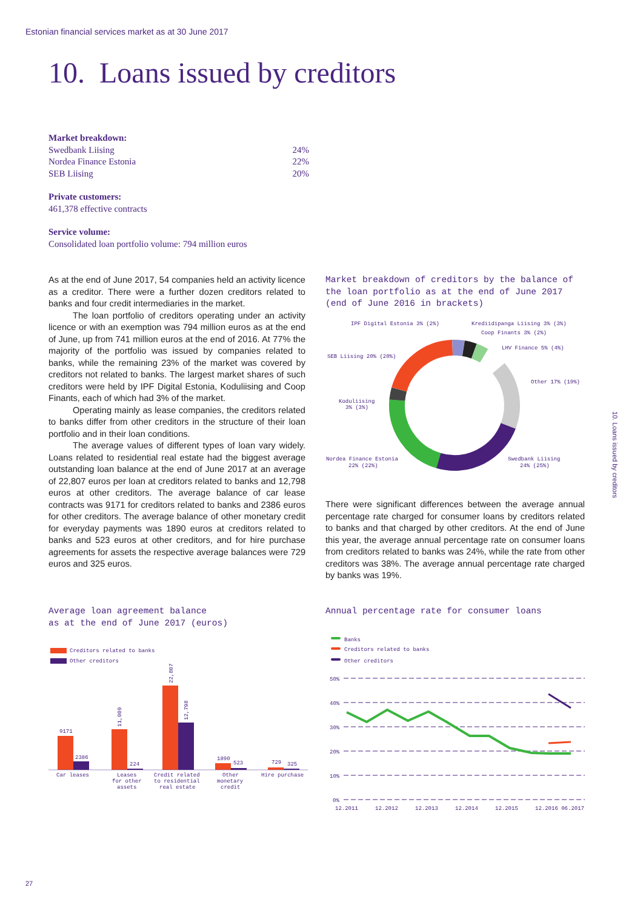Estonian financial services market as at 30 June 2017
10. Loans issued by creditors
Market breakdown:
| Swedbank Liising | 24% |
| Nordea Finance Estonia | 22% |
| SEB Liising | 20% |
Private customers:
461,378 effective contracts
Service volume:
Consolidated loan portfolio volume: 794 million euros
As at the end of June 2017, 54 companies held an activity licence as a creditor. There were a further dozen creditors related to banks and four credit intermediaries in the market.
The loan portfolio of creditors operating under an activity licence or with an exemption was 794 million euros as at the end of June, up from 741 million euros at the end of 2016. At 77% the majority of the portfolio was issued by companies related to banks, while the remaining 23% of the market was covered by creditors not related to banks. The largest market shares of such creditors were held by IPF Digital Estonia, Koduliising and Coop Finants, each of which had 3% of the market.
Operating mainly as lease companies, the creditors related to banks differ from other creditors in the structure of their loan portfolio and in their loan conditions.
The average values of different types of loan vary widely. Loans related to residential real estate had the biggest average outstanding loan balance at the end of June 2017 at an average of 22,807 euros per loan at creditors related to banks and 12,798 euros at other creditors. The average balance of car lease contracts was 9171 for creditors related to banks and 2386 euros for other creditors. The average balance of other monetary credit for everyday payments was 1890 euros at creditors related to banks and 523 euros at other creditors, and for hire purchase agreements for assets the respective average balances were 729 euros and 325 euros.
Market breakdown of creditors by the balance of the loan portfolio as at the end of June 2017 (end of June 2016 in brackets)
IPF Digital Estonia 3% (2%)
Krediidipanga Liising 3% (3%)
Coop Finants 3% (2%)
LHV Finance 5% (4%)
SEB Liising 20% (20%)
Other 17% (19%)
Koduliising
3% (3%)
Nordea Finance Estonia
22% (22%)
Swedbank Liising
24% (25%)
There were significant differences between the average annual percentage rate charged for consumer loans by creditors related to banks and that charged by other creditors. At the end of June this year, the average annual percentage rate on consumer loans from creditors related to banks was 24%, while the rate from other creditors was 38%. The average annual percentage rate charged by banks was 19%.
Average loan agreement balance
as at the end of June 2017 (euros)
Creditors related to banks
Other creditors
9171
2386
224
11,009
22,807
12,798
1890
523
729
325
Car leases
Leases
for other
assets
Credit related
to residential
real estate
Other
monetary
credit
Hire purchase
Annual percentage rate for consumer loans
Banks
Creditors related to banks
Other creditors
50%
40%
30%
20%
10%
0%
12.2011
12.2012
12.2013
12.2014
12.2015
12.2016 06.2017
10. Loans issued by creditors
27